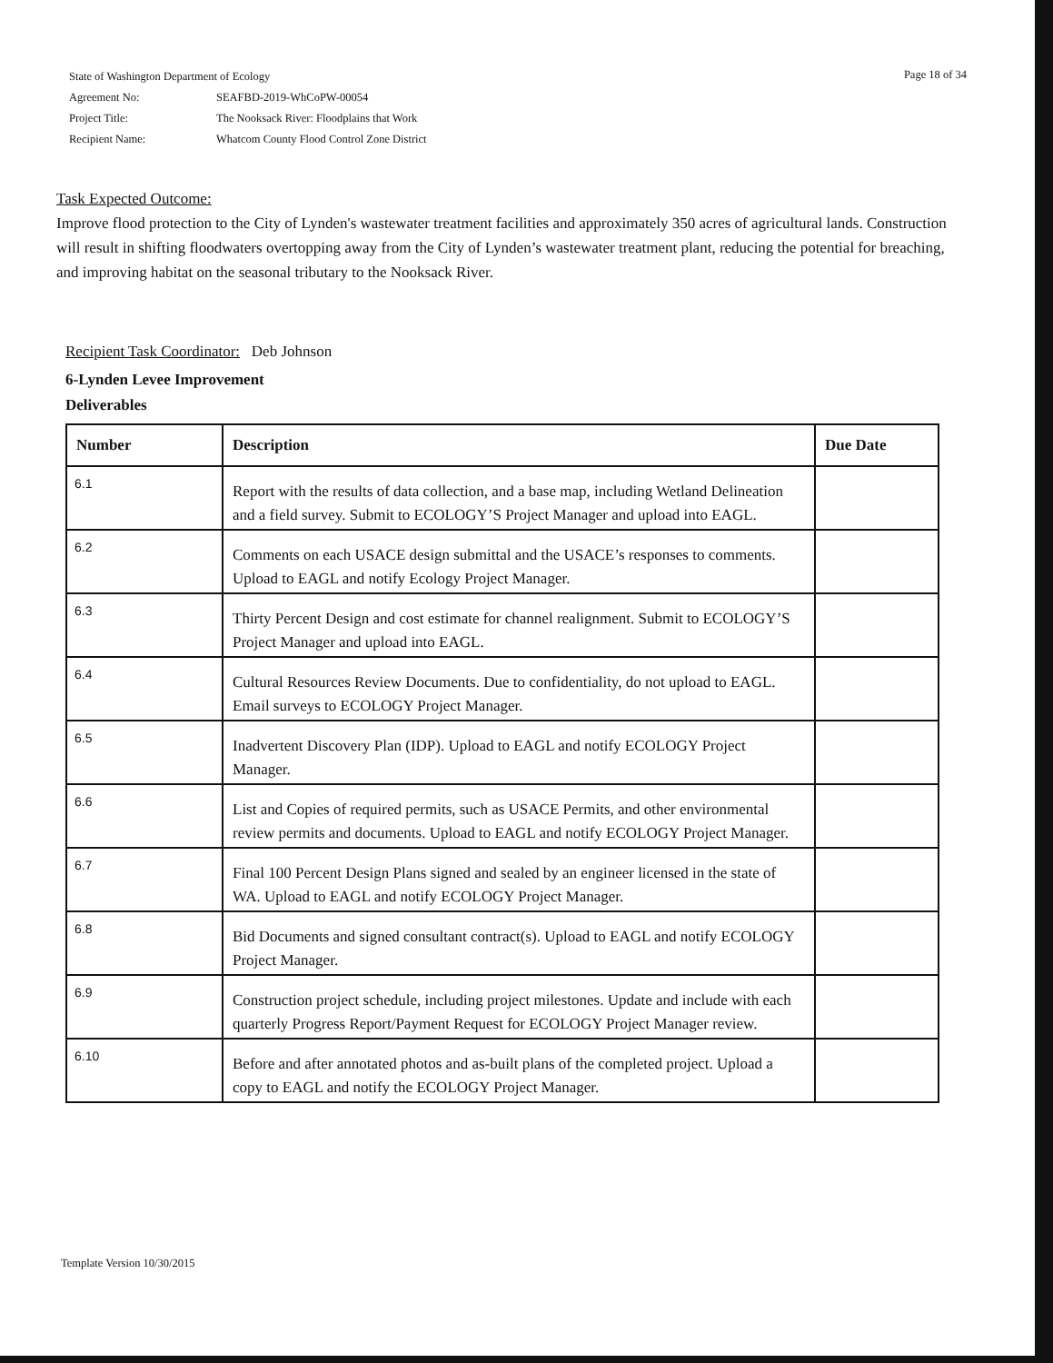Page 18 of 34
| State of Washington Department of Ecology | |
| Agreement No: | SEAFBD-2019-WhCoPW-00054 |
| Project Title: | The Nooksack River: Floodplains that Work |
| Recipient Name: | Whatcom County Flood Control Zone District |
Task Expected Outcome:
Improve flood protection to the City of Lynden's wastewater treatment facilities and approximately 350 acres of agricultural lands. Construction will result in shifting floodwaters overtopping away from the City of Lynden’s wastewater treatment plant, reducing the potential for breaching, and improving habitat on the seasonal tributary to the Nooksack River.
Recipient Task Coordinator: Deb Johnson
6-Lynden Levee Improvement
Deliverables
| Number | Description | Due Date |
| --- | --- | --- |
| 6.1 | Report with the results of data collection, and a base map, including Wetland Delineation and a field survey. Submit to ECOLOGY’S Project Manager and upload into EAGL. | |
| 6.2 | Comments on each USACE design submittal and the USACE’s responses to comments. Upload to EAGL and notify Ecology Project Manager. | |
| 6.3 | Thirty Percent Design and cost estimate for channel realignment. Submit to ECOLOGY’S Project Manager and upload into EAGL. | |
| 6.4 | Cultural Resources Review Documents. Due to confidentiality, do not upload to EAGL. Email surveys to ECOLOGY Project Manager. | |
| 6.5 | Inadvertent Discovery Plan (IDP). Upload to EAGL and notify ECOLOGY Project Manager. | |
| 6.6 | List and Copies of required permits, such as USACE Permits, and other environmental review permits and documents. Upload to EAGL and notify ECOLOGY Project Manager. | |
| 6.7 | Final 100 Percent Design Plans signed and sealed by an engineer licensed in the state of WA. Upload to EAGL and notify ECOLOGY Project Manager. | |
| 6.8 | Bid Documents and signed consultant contract(s). Upload to EAGL and notify ECOLOGY Project Manager. | |
| 6.9 | Construction project schedule, including project milestones. Update and include with each quarterly Progress Report/Payment Request for ECOLOGY Project Manager review. | |
| 6.10 | Before and after annotated photos and as-built plans of the completed project. Upload a copy to EAGL and notify the ECOLOGY Project Manager. | |
Template Version 10/30/2015